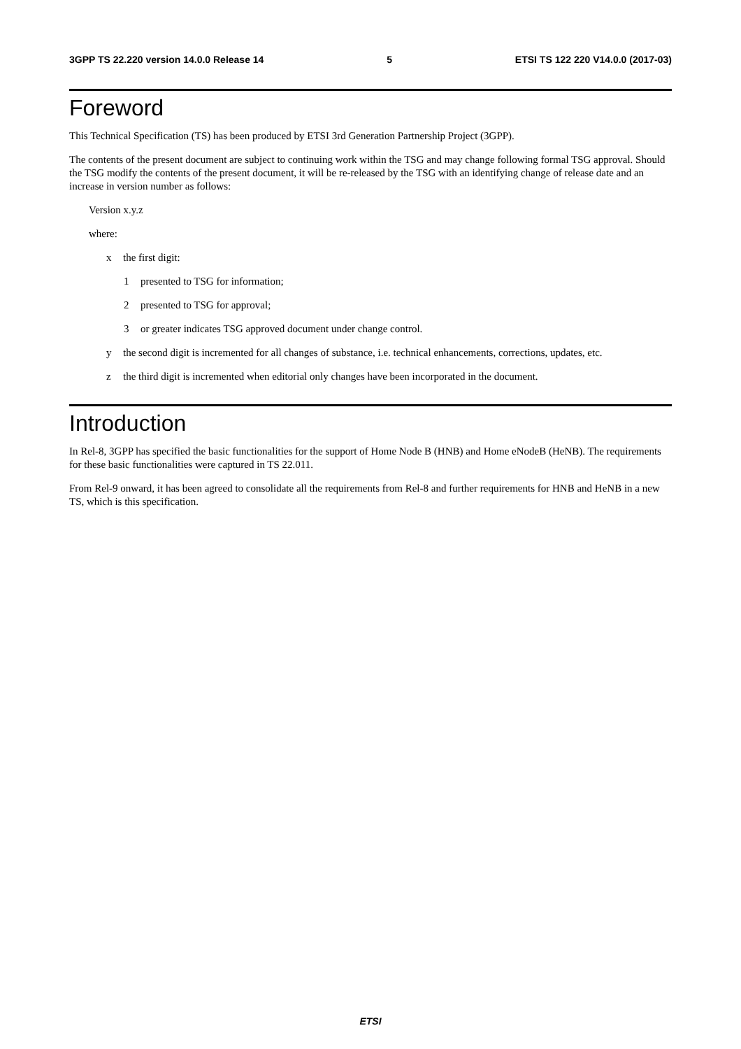3GPP TS 22.220 version 14.0.0 Release 14 5 ETSI TS 122 220 V14.0.0 (2017-03)
Foreword
This Technical Specification (TS) has been produced by ETSI 3rd Generation Partnership Project (3GPP).
The contents of the present document are subject to continuing work within the TSG and may change following formal TSG approval. Should the TSG modify the contents of the present document, it will be re-released by the TSG with an identifying change of release date and an increase in version number as follows:
Version x.y.z
where:
x the first digit:
1 presented to TSG for information;
2 presented to TSG for approval;
3 or greater indicates TSG approved document under change control.
y the second digit is incremented for all changes of substance, i.e. technical enhancements, corrections, updates, etc.
z the third digit is incremented when editorial only changes have been incorporated in the document.
Introduction
In Rel-8, 3GPP has specified the basic functionalities for the support of Home Node B (HNB) and Home eNodeB (HeNB). The requirements for these basic functionalities were captured in TS 22.011.
From Rel-9 onward, it has been agreed to consolidate all the requirements from Rel-8 and further requirements for HNB and HeNB in a new TS, which is this specification.
ETSI